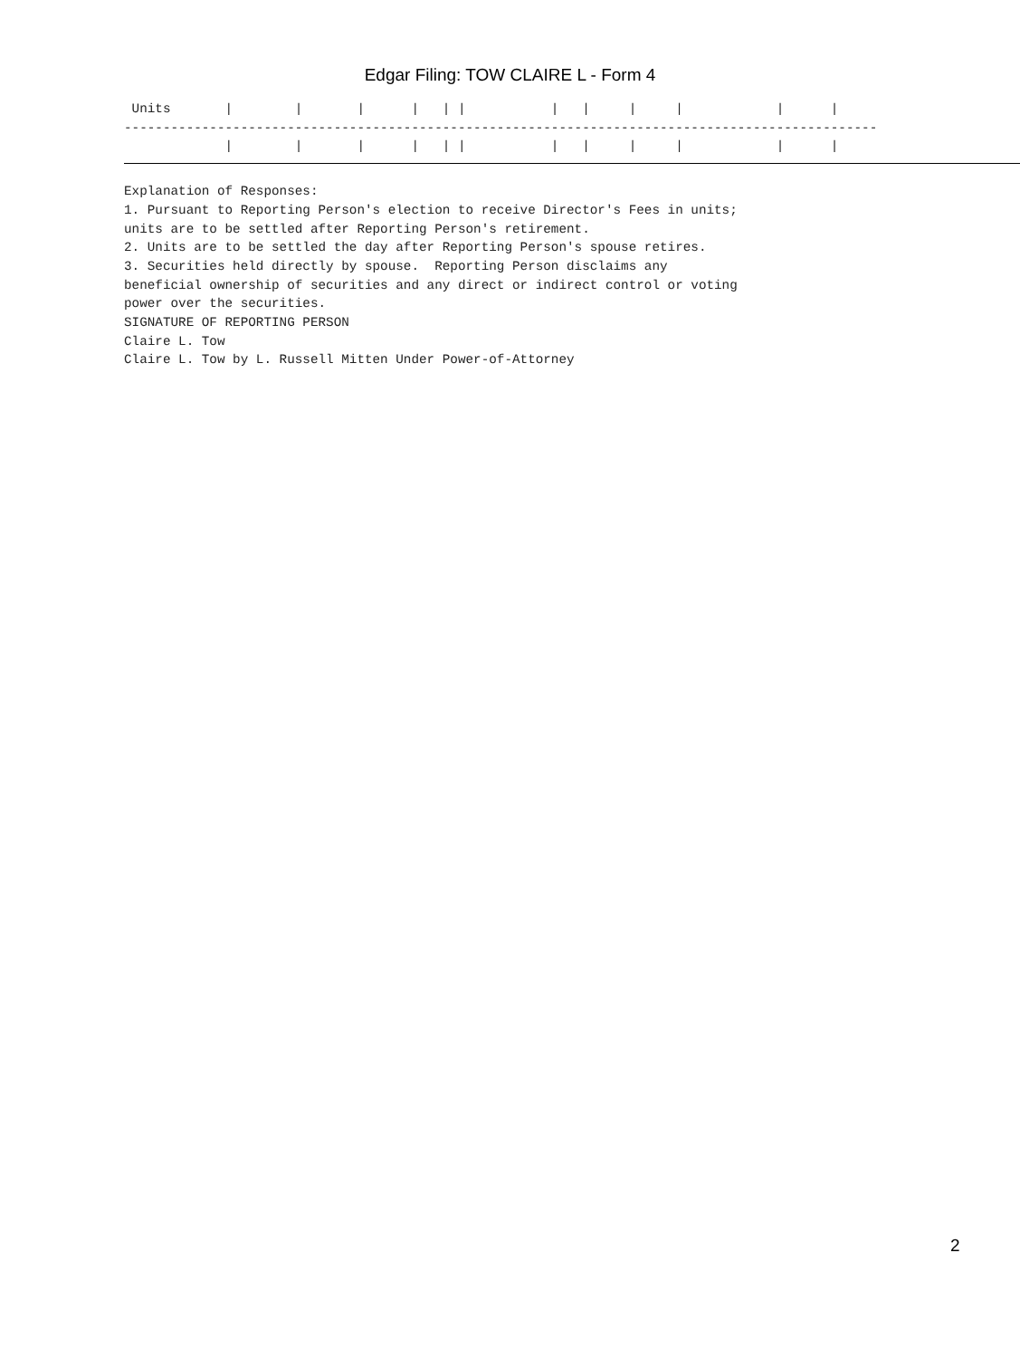Edgar Filing: TOW CLAIRE L - Form 4
 Units       |        |       |      |   | |           |   |     |     |            |      |
-------------------------------------------------------------------------------------------------
             |        |       |      |   | |           |   |     |     |            |      |
Explanation of Responses:
1. Pursuant to Reporting Person's election to receive Director's Fees in units;
units are to be settled after Reporting Person's retirement.
2. Units are to be settled the day after Reporting Person's spouse retires.
3. Securities held directly by spouse.  Reporting Person disclaims any
beneficial ownership of securities and any direct or indirect control or voting
power over the securities.
SIGNATURE OF REPORTING PERSON
Claire L. Tow
Claire L. Tow by L. Russell Mitten Under Power-of-Attorney
2